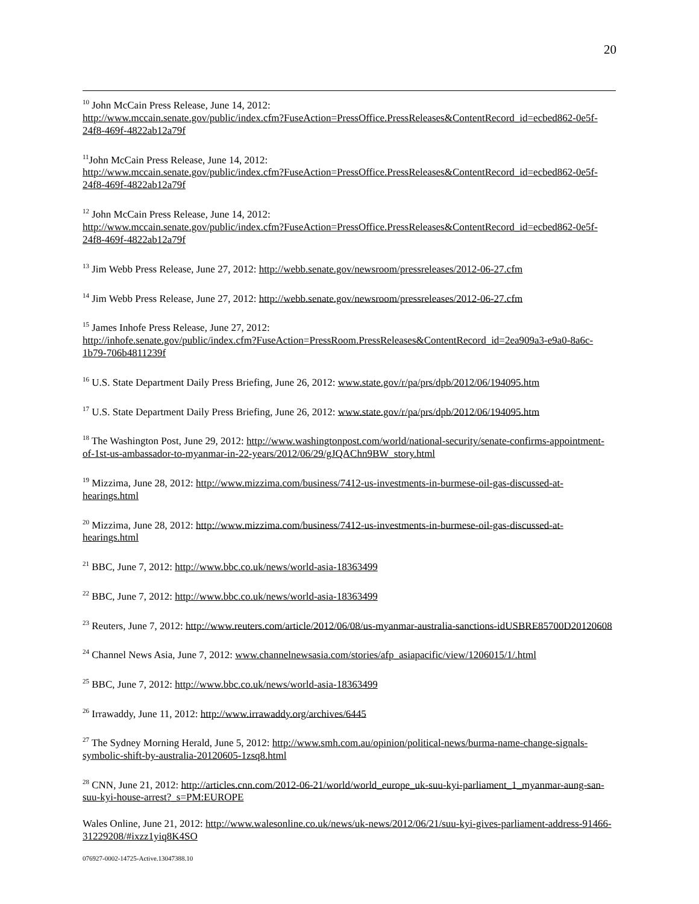20
<sup>10</sup> John McCain Press Release, June 14, 2012:
http://www.mccain.senate.gov/public/index.cfm?FuseAction=PressOffice.PressReleases&ContentRecord_id=ecbed862-0e5f-24f8-469f-4822ab12a79f
<sup>11</sup> John McCain Press Release, June 14, 2012:
http://www.mccain.senate.gov/public/index.cfm?FuseAction=PressOffice.PressReleases&ContentRecord_id=ecbed862-0e5f-24f8-469f-4822ab12a79f
<sup>12</sup> John McCain Press Release, June 14, 2012:
http://www.mccain.senate.gov/public/index.cfm?FuseAction=PressOffice.PressReleases&ContentRecord_id=ecbed862-0e5f-24f8-469f-4822ab12a79f
<sup>13</sup> Jim Webb Press Release, June 27, 2012: http://webb.senate.gov/newsroom/pressreleases/2012-06-27.cfm
<sup>14</sup> Jim Webb Press Release, June 27, 2012: http://webb.senate.gov/newsroom/pressreleases/2012-06-27.cfm
<sup>15</sup> James Inhofe Press Release, June 27, 2012:
http://inhofe.senate.gov/public/index.cfm?FuseAction=PressRoom.PressReleases&ContentRecord_id=2ea909a3-e9a0-8a6c-1b79-706b4811239f
<sup>16</sup> U.S. State Department Daily Press Briefing, June 26, 2012: www.state.gov/r/pa/prs/dpb/2012/06/194095.htm
<sup>17</sup> U.S. State Department Daily Press Briefing, June 26, 2012: www.state.gov/r/pa/prs/dpb/2012/06/194095.htm
<sup>18</sup> The Washington Post, June 29, 2012: http://www.washingtonpost.com/world/national-security/senate-confirms-appointment-of-1st-us-ambassador-to-myanmar-in-22-years/2012/06/29/gJQAChn9BW_story.html
<sup>19</sup> Mizzima, June 28, 2012: http://www.mizzima.com/business/7412-us-investments-in-burmese-oil-gas-discussed-at-hearings.html
<sup>20</sup> Mizzima, June 28, 2012: http://www.mizzima.com/business/7412-us-investments-in-burmese-oil-gas-discussed-at-hearings.html
<sup>21</sup> BBC, June 7, 2012: http://www.bbc.co.uk/news/world-asia-18363499
<sup>22</sup> BBC, June 7, 2012: http://www.bbc.co.uk/news/world-asia-18363499
<sup>23</sup> Reuters, June 7, 2012: http://www.reuters.com/article/2012/06/08/us-myanmar-australia-sanctions-idUSBRE85700D20120608
<sup>24</sup> Channel News Asia, June 7, 2012: www.channelnewsasia.com/stories/afp_asiapacific/view/1206015/1/.html
<sup>25</sup> BBC, June 7, 2012: http://www.bbc.co.uk/news/world-asia-18363499
<sup>26</sup> Irrawaddy, June 11, 2012: http://www.irrawaddy.org/archives/6445
<sup>27</sup> The Sydney Morning Herald, June 5, 2012: http://www.smh.com.au/opinion/political-news/burma-name-change-signals-symbolic-shift-by-australia-20120605-1zsq8.html
<sup>28</sup> CNN, June 21, 2012: http://articles.cnn.com/2012-06-21/world/world_europe_uk-suu-kyi-parliament_1_myanmar-aung-san-suu-kyi-house-arrest?_s=PM:EUROPE
Wales Online, June 21, 2012: http://www.walesonline.co.uk/news/uk-news/2012/06/21/suu-kyi-gives-parliament-address-91466-31229208/#ixzz1yiq8K4SO
076927-0002-14725-Active.13047388.10